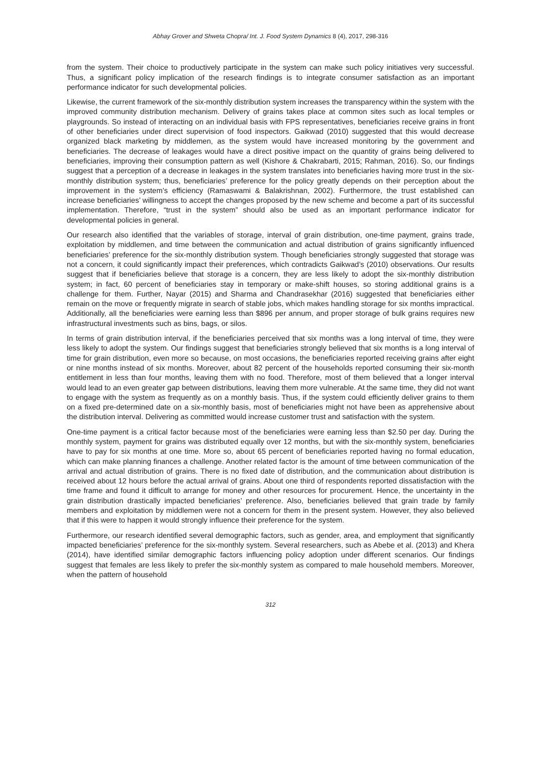Abhay Grover and Shweta Chopra/ Int. J. Food System Dynamics 8 (4), 2017, 298-316
from the system. Their choice to productively participate in the system can make such policy initiatives very successful. Thus, a significant policy implication of the research findings is to integrate consumer satisfaction as an important performance indicator for such developmental policies.
Likewise, the current framework of the six-monthly distribution system increases the transparency within the system with the improved community distribution mechanism. Delivery of grains takes place at common sites such as local temples or playgrounds. So instead of interacting on an individual basis with FPS representatives, beneficiaries receive grains in front of other beneficiaries under direct supervision of food inspectors. Gaikwad (2010) suggested that this would decrease organized black marketing by middlemen, as the system would have increased monitoring by the government and beneficiaries. The decrease of leakages would have a direct positive impact on the quantity of grains being delivered to beneficiaries, improving their consumption pattern as well (Kishore & Chakrabarti, 2015; Rahman, 2016). So, our findings suggest that a perception of a decrease in leakages in the system translates into beneficiaries having more trust in the six-monthly distribution system; thus, beneficiaries’ preference for the policy greatly depends on their perception about the improvement in the system’s efficiency (Ramaswami & Balakrishnan, 2002). Furthermore, the trust established can increase beneficiaries’ willingness to accept the changes proposed by the new scheme and become a part of its successful implementation. Therefore, “trust in the system” should also be used as an important performance indicator for developmental policies in general.
Our research also identified that the variables of storage, interval of grain distribution, one-time payment, grains trade, exploitation by middlemen, and time between the communication and actual distribution of grains significantly influenced beneficiaries’ preference for the six-monthly distribution system. Though beneficiaries strongly suggested that storage was not a concern, it could significantly impact their preferences, which contradicts Gaikwad’s (2010) observations. Our results suggest that if beneficiaries believe that storage is a concern, they are less likely to adopt the six-monthly distribution system; in fact, 60 percent of beneficiaries stay in temporary or make-shift houses, so storing additional grains is a challenge for them. Further, Nayar (2015) and Sharma and Chandrasekhar (2016) suggested that beneficiaries either remain on the move or frequently migrate in search of stable jobs, which makes handling storage for six months impractical. Additionally, all the beneficiaries were earning less than $896 per annum, and proper storage of bulk grains requires new infrastructural investments such as bins, bags, or silos.
In terms of grain distribution interval, if the beneficiaries perceived that six months was a long interval of time, they were less likely to adopt the system. Our findings suggest that beneficiaries strongly believed that six months is a long interval of time for grain distribution, even more so because, on most occasions, the beneficiaries reported receiving grains after eight or nine months instead of six months. Moreover, about 82 percent of the households reported consuming their six-month entitlement in less than four months, leaving them with no food. Therefore, most of them believed that a longer interval would lead to an even greater gap between distributions, leaving them more vulnerable. At the same time, they did not want to engage with the system as frequently as on a monthly basis. Thus, if the system could efficiently deliver grains to them on a fixed pre-determined date on a six-monthly basis, most of beneficiaries might not have been as apprehensive about the distribution interval. Delivering as committed would increase customer trust and satisfaction with the system.
One-time payment is a critical factor because most of the beneficiaries were earning less than $2.50 per day. During the monthly system, payment for grains was distributed equally over 12 months, but with the six-monthly system, beneficiaries have to pay for six months at one time. More so, about 65 percent of beneficiaries reported having no formal education, which can make planning finances a challenge. Another related factor is the amount of time between communication of the arrival and actual distribution of grains. There is no fixed date of distribution, and the communication about distribution is received about 12 hours before the actual arrival of grains. About one third of respondents reported dissatisfaction with the time frame and found it difficult to arrange for money and other resources for procurement. Hence, the uncertainty in the grain distribution drastically impacted beneficiaries’ preference. Also, beneficiaries believed that grain trade by family members and exploitation by middlemen were not a concern for them in the present system. However, they also believed that if this were to happen it would strongly influence their preference for the system.
Furthermore, our research identified several demographic factors, such as gender, area, and employment that significantly impacted beneficiaries’ preference for the six-monthly system. Several researchers, such as Abebe et al. (2013) and Khera (2014), have identified similar demographic factors influencing policy adoption under different scenarios. Our findings suggest that females are less likely to prefer the six-monthly system as compared to male household members. Moreover, when the pattern of household
312